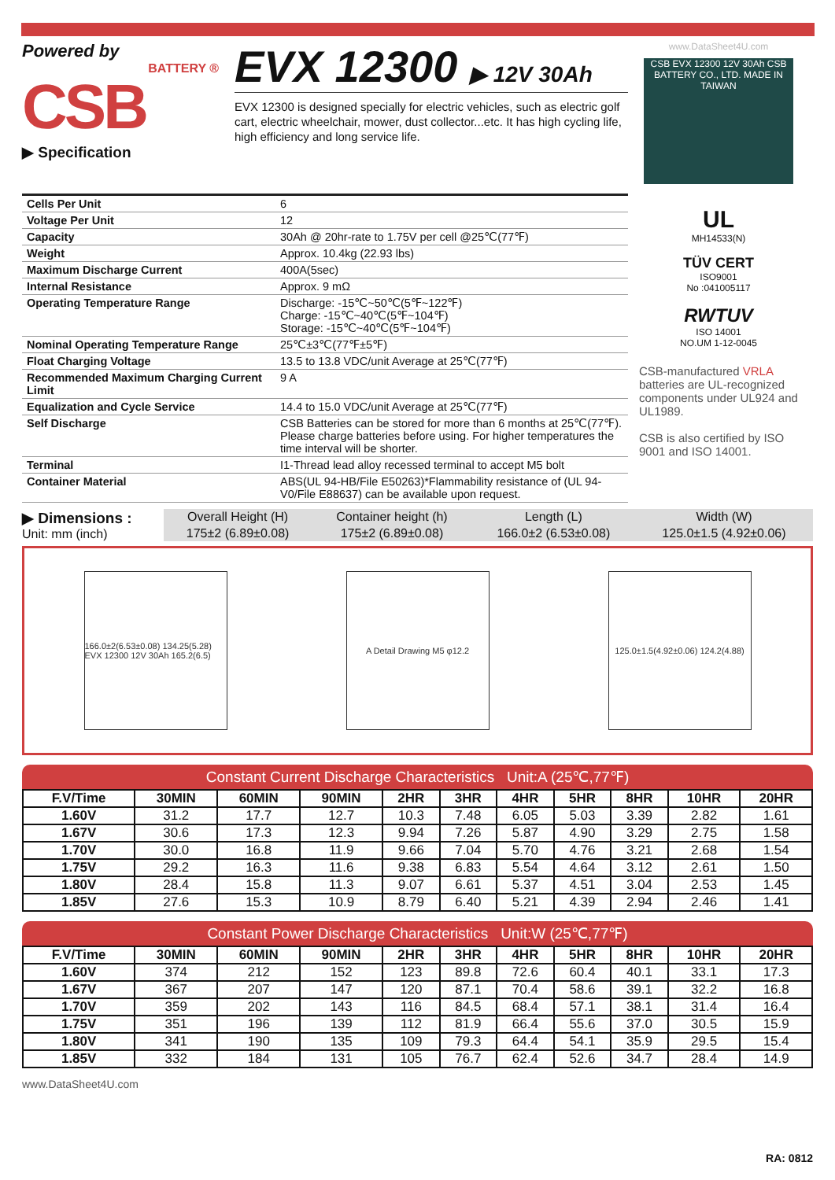Powered by
BATTERY ®
CSB
▶ Specification
EVX 12300 ▶ 12V 30Ah
EVX 12300 is designed specially for electric vehicles, such as electric golf cart, electric wheelchair, mower, dust collector...etc. It has high cycling life, high efficiency and long service life.
www.DataSheet4U.com
CSB EVX 12300 12V 30Ah CSB BATTERY CO., LTD. MADE IN TAIWAN
| Cells Per Unit | 6 |
| Voltage Per Unit | 12 |
| Capacity | 30Ah @ 20hr-rate to 1.75V per cell @25℃(77℉) |
| Weight | Approx. 10.4kg (22.93 lbs) |
| Maximum Discharge Current | 400A(5sec) |
| Internal Resistance | Approx. 9 mΩ |
| Operating Temperature Range | Discharge: -15℃~50℃(5℉~122℉) Charge: -15℃~40℃(5℉~104℉) Storage: -15℃~40℃(5℉~104℉) |
| Nominal Operating Temperature Range | 25℃±3℃(77℉±5℉) |
| Float Charging Voltage | 13.5 to 13.8 VDC/unit Average at 25℃(77℉) |
| Recommended Maximum Charging Current Limit | 9 A |
| Equalization and Cycle Service | 14.4 to 15.0 VDC/unit Average at 25℃(77℉) |
| Self Discharge | CSB Batteries can be stored for more than 6 months at 25℃(77℉). Please charge batteries before using. For higher temperatures the time interval will be shorter. |
| Terminal | I1-Thread lead alloy recessed terminal to accept M5 bolt |
| Container Material | ABS(UL 94-HB/File E50263)*Flammability resistance of (UL 94-V0/File E88637) can be available upon request. |
UL
MH14533(N)
TÜV CERT
ISO9001
No :041005117
RWTUV
ISO 14001
NO.UM 1-12-0045
CSB-manufactured VRLA batteries are UL-recognized components under UL924 and UL1989.
CSB is also certified by ISO 9001 and ISO 14001.
▶ Dimensions :
Unit: mm (inch)
| Overall Height (H) | Container height (h) | Length (L) | Width (W) |
| 175±2 (6.89±0.08) | 175±2 (6.89±0.08) | 166.0±2 (6.53±0.08) | 125.0±1.5 (4.92±0.06) |
166.0±2(6.53±0.08) 134.25(5.28) EVX 12300 12V 30Ah 165.2(6.5)
A Detail Drawing M5 φ12.2
125.0±1.5(4.92±0.06) 124.2(4.88)
Constant Current Discharge Characteristics Unit:A (25℃,77℉)
| F.V/Time | 30MIN | 60MIN | 90MIN | 2HR | 3HR | 4HR | 5HR | 8HR | 10HR | 20HR |
| --- | --- | --- | --- | --- | --- | --- | --- | --- | --- | --- |
| 1.60V | 31.2 | 17.7 | 12.7 | 10.3 | 7.48 | 6.05 | 5.03 | 3.39 | 2.82 | 1.61 |
| 1.67V | 30.6 | 17.3 | 12.3 | 9.94 | 7.26 | 5.87 | 4.90 | 3.29 | 2.75 | 1.58 |
| 1.70V | 30.0 | 16.8 | 11.9 | 9.66 | 7.04 | 5.70 | 4.76 | 3.21 | 2.68 | 1.54 |
| 1.75V | 29.2 | 16.3 | 11.6 | 9.38 | 6.83 | 5.54 | 4.64 | 3.12 | 2.61 | 1.50 |
| 1.80V | 28.4 | 15.8 | 11.3 | 9.07 | 6.61 | 5.37 | 4.51 | 3.04 | 2.53 | 1.45 |
| 1.85V | 27.6 | 15.3 | 10.9 | 8.79 | 6.40 | 5.21 | 4.39 | 2.94 | 2.46 | 1.41 |
Constant Power Discharge Characteristics Unit:W (25℃,77℉)
| F.V/Time | 30MIN | 60MIN | 90MIN | 2HR | 3HR | 4HR | 5HR | 8HR | 10HR | 20HR |
| --- | --- | --- | --- | --- | --- | --- | --- | --- | --- | --- |
| 1.60V | 374 | 212 | 152 | 123 | 89.8 | 72.6 | 60.4 | 40.1 | 33.1 | 17.3 |
| 1.67V | 367 | 207 | 147 | 120 | 87.1 | 70.4 | 58.6 | 39.1 | 32.2 | 16.8 |
| 1.70V | 359 | 202 | 143 | 116 | 84.5 | 68.4 | 57.1 | 38.1 | 31.4 | 16.4 |
| 1.75V | 351 | 196 | 139 | 112 | 81.9 | 66.4 | 55.6 | 37.0 | 30.5 | 15.9 |
| 1.80V | 341 | 190 | 135 | 109 | 79.3 | 64.4 | 54.1 | 35.9 | 29.5 | 15.4 |
| 1.85V | 332 | 184 | 131 | 105 | 76.7 | 62.4 | 52.6 | 34.7 | 28.4 | 14.9 |
www.DataSheet4U.com
RA: 0812